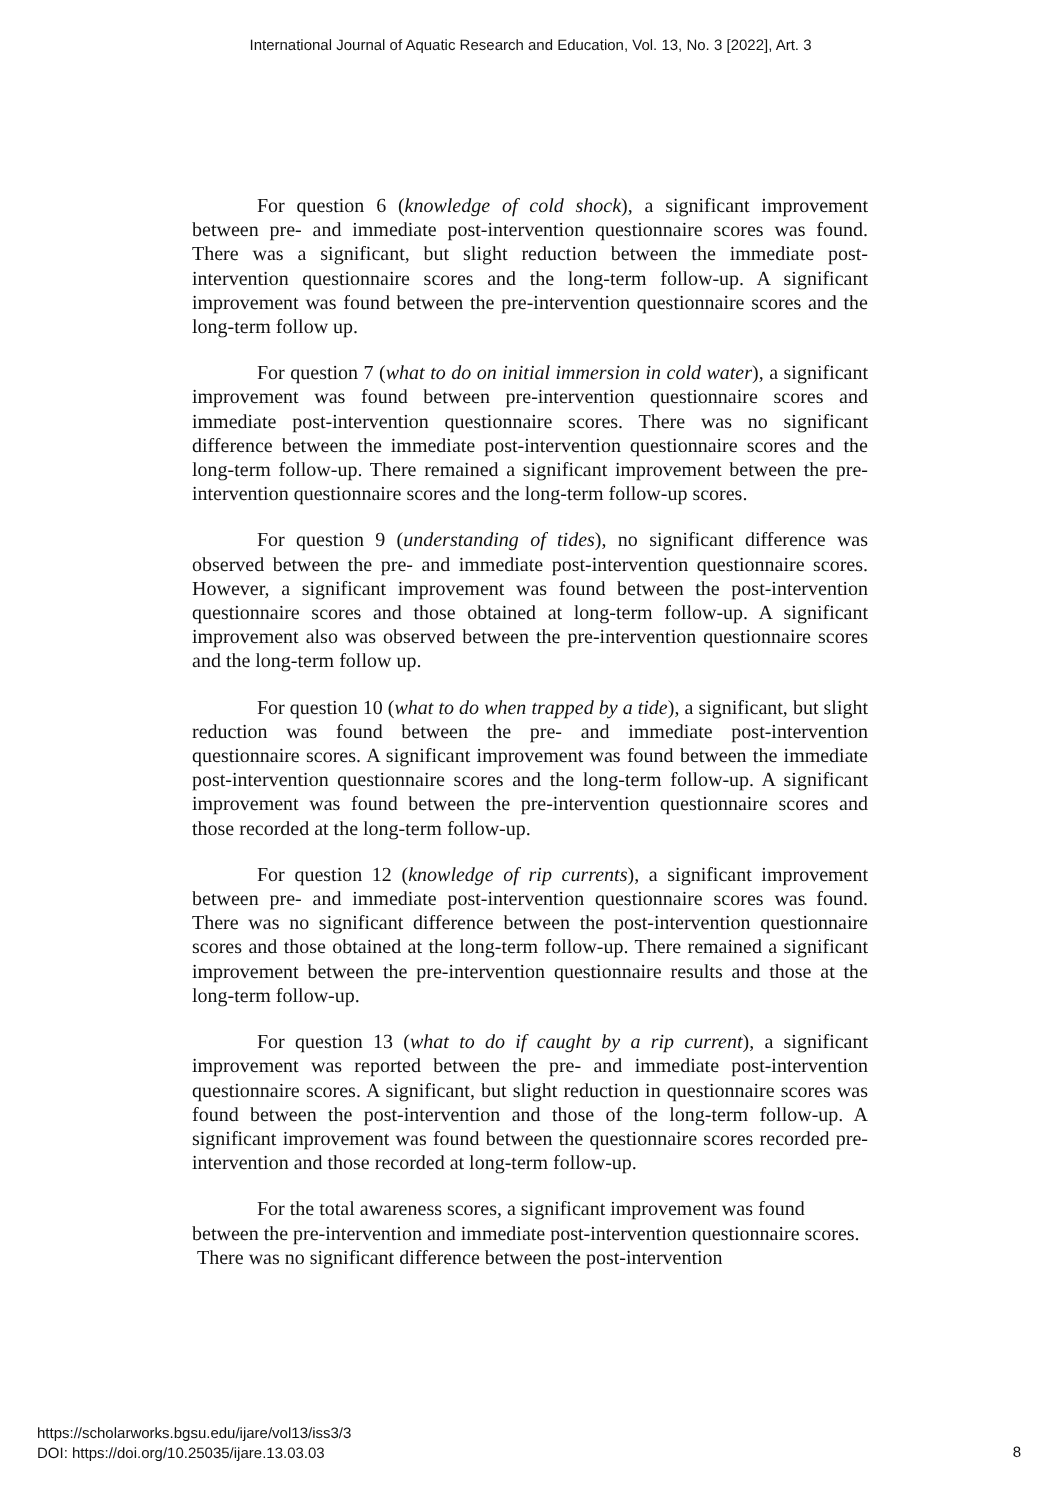International Journal of Aquatic Research and Education, Vol. 13, No. 3 [2022], Art. 3
For question 6 (knowledge of cold shock), a significant improvement between pre- and immediate post-intervention questionnaire scores was found. There was a significant, but slight reduction between the immediate post-intervention questionnaire scores and the long-term follow-up. A significant improvement was found between the pre-intervention questionnaire scores and the long-term follow up.
For question 7 (what to do on initial immersion in cold water), a significant improvement was found between pre-intervention questionnaire scores and immediate post-intervention questionnaire scores. There was no significant difference between the immediate post-intervention questionnaire scores and the long-term follow-up. There remained a significant improvement between the pre-intervention questionnaire scores and the long-term follow-up scores.
For question 9 (understanding of tides), no significant difference was observed between the pre- and immediate post-intervention questionnaire scores. However, a significant improvement was found between the post-intervention questionnaire scores and those obtained at long-term follow-up. A significant improvement also was observed between the pre-intervention questionnaire scores and the long-term follow up.
For question 10 (what to do when trapped by a tide), a significant, but slight reduction was found between the pre- and immediate post-intervention questionnaire scores. A significant improvement was found between the immediate post-intervention questionnaire scores and the long-term follow-up. A significant improvement was found between the pre-intervention questionnaire scores and those recorded at the long-term follow-up.
For question 12 (knowledge of rip currents), a significant improvement between pre- and immediate post-intervention questionnaire scores was found. There was no significant difference between the post-intervention questionnaire scores and those obtained at the long-term follow-up. There remained a significant improvement between the pre-intervention questionnaire results and those at the long-term follow-up.
For question 13 (what to do if caught by a rip current), a significant improvement was reported between the pre- and immediate post-intervention questionnaire scores. A significant, but slight reduction in questionnaire scores was found between the post-intervention and those of the long-term follow-up. A significant improvement was found between the questionnaire scores recorded pre-intervention and those recorded at long-term follow-up.
For the total awareness scores, a significant improvement was found between the pre-intervention and immediate post-intervention questionnaire scores. There was no significant difference between the post-intervention
https://scholarworks.bgsu.edu/ijare/vol13/iss3/3
DOI: https://doi.org/10.25035/ijare.13.03.03
8